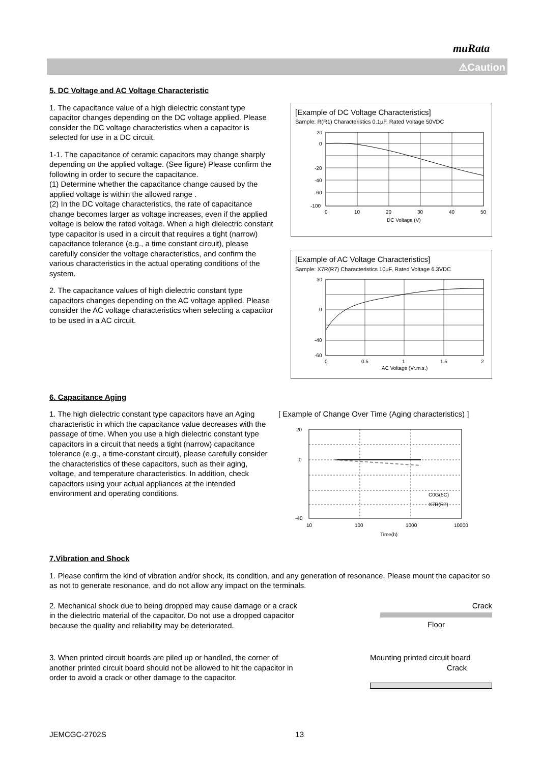muRata
⚠Caution
5. DC Voltage and AC Voltage Characteristic
1. The capacitance value of a high dielectric constant type capacitor changes depending on the DC voltage applied. Please consider the DC voltage characteristics when a capacitor is selected for use in a DC circuit.
1-1. The capacitance of ceramic capacitors may change sharply depending on the applied voltage. (See figure) Please confirm the following in order to secure the capacitance.
(1) Determine whether the capacitance change caused by the applied voltage is within the allowed range .
(2) In the DC voltage characteristics, the rate of capacitance change becomes larger as voltage increases, even if the applied voltage is below the rated voltage. When a high dielectric constant type capacitor is used in a circuit that requires a tight (narrow) capacitance tolerance (e.g., a time constant circuit), please carefully consider the voltage characteristics, and confirm the various characteristics in the actual operating conditions of the system.
2. The capacitance values of high dielectric constant type capacitors changes depending on the AC voltage applied. Please consider the AC voltage characteristics when selecting a capacitor to be used in a AC circuit.
[Example of DC Voltage Characteristics]
Sample: R(R1) Characteristics 0.1μF, Rated Voltage 50VDC
20
0
-20
-40
-60
-100
0
10
20
30
40
50
DC Voltage (V)
[Example of AC Voltage Characteristics]
Sample: X7R(R7) Characteristics 10μF, Rated Voltage 6.3VDC
30
0
-40
-60
0
0.5
1
1.5
2
AC Voltage (Vr.m.s.)
6. Capacitance Aging
1. The high dielectric constant type capacitors have an Aging characteristic in which the capacitance value decreases with the passage of time. When you use a high dielectric constant type capacitors in a circuit that needs a tight (narrow) capacitance tolerance (e.g., a time-constant circuit), please carefully consider the characteristics of these capacitors, such as their aging, voltage, and temperature characteristics. In addition, check capacitors using your actual appliances at the intended environment and operating conditions.
[ Example of Change Over Time (Aging characteristics) ]
20
0
-40
10
100
1000
10000
Time(h)
C0G(5C)
X7R(R7)
7.Vibration and Shock
1. Please confirm the kind of vibration and/or shock, its condition, and any generation of resonance. Please mount the capacitor so as not to generate resonance, and do not allow any impact on the terminals.
2. Mechanical shock due to being dropped may cause damage or a crack in the dielectric material of the capacitor. Do not use a dropped capacitor because the quality and reliability may be deteriorated.
Crack
Floor
3. When printed circuit boards are piled up or handled, the corner of another printed circuit board should not be allowed to hit the capacitor in order to avoid a crack or other damage to the capacitor.
Mounting printed circuit board
Crack
JEMCGC-2702S 13